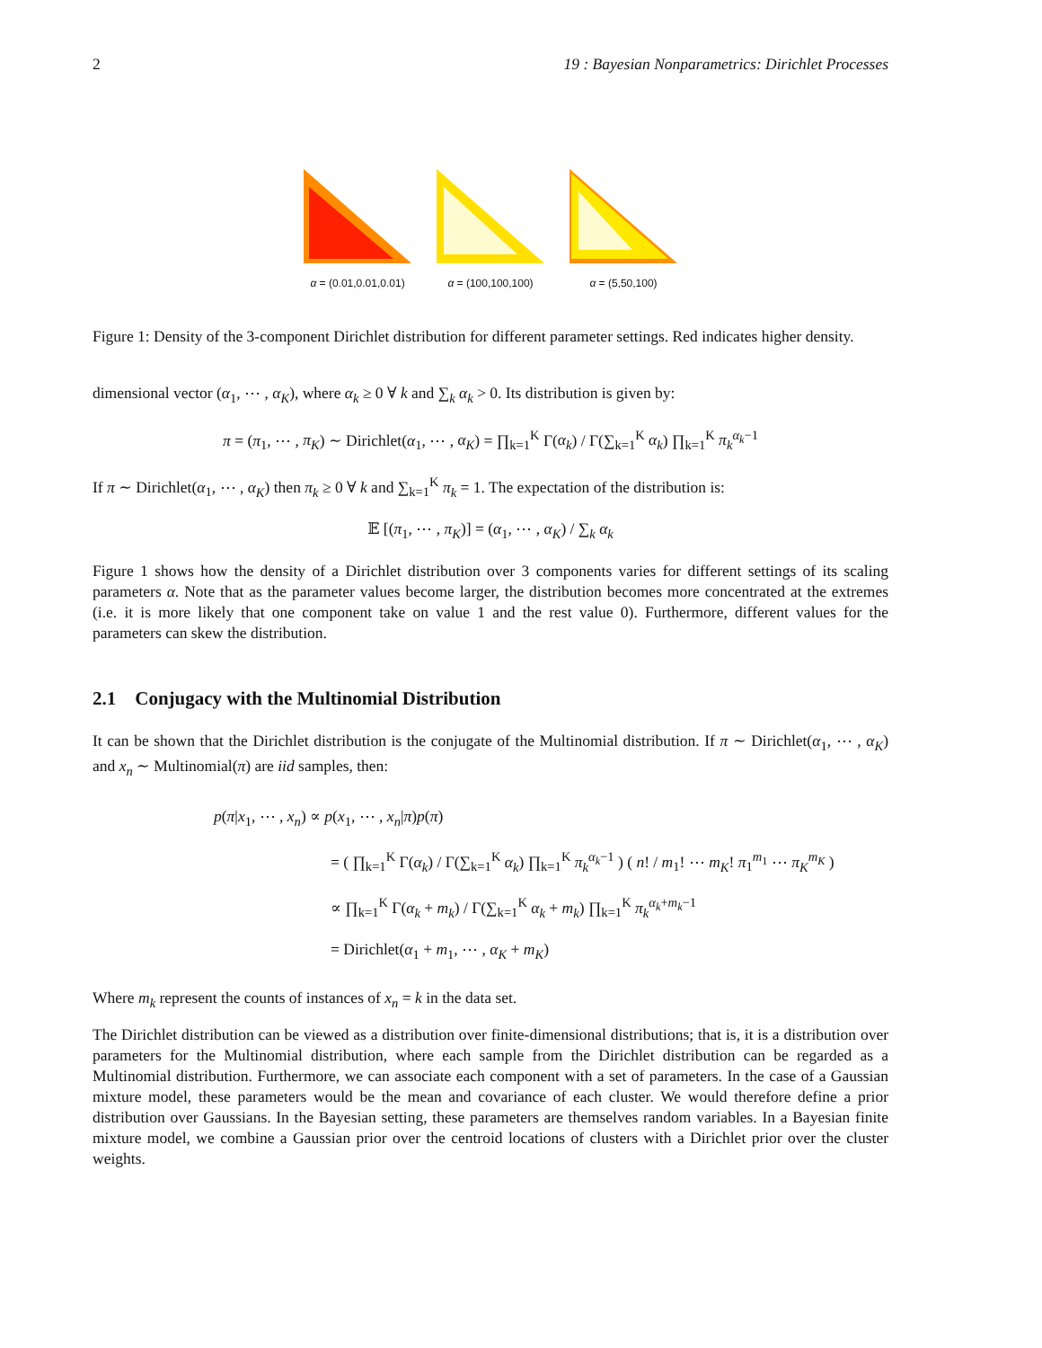2 19 : Bayesian Nonparametrics: Dirichlet Processes
α = (0.01,0.01,0.01)
α = (100,100,100)
α = (5,50,100)
Figure 1: Density of the 3-component Dirichlet distribution for different parameter settings. Red indicates higher density.
dimensional vector (α<sub>1</sub>, ⋯ , α<sub>K</sub>), where α<sub>k</sub> ≥ 0 ∀ k and ∑<sub>k</sub> α<sub>k</sub> > 0. Its distribution is given by:
π = (π<sub>1</sub>, ⋯ , π<sub>K</sub>) ∼ Dirichlet(α<sub>1</sub>, ⋯ , α<sub>K</sub>) = ∏<sub>k=1</sub><sup>K</sup> Γ(α<sub>k</sub>) / Γ(∑<sub>k=1</sub><sup>K</sup> α<sub>k</sub>) ∏<sub>k=1</sub><sup>K</sup> π<sub>k</sub><sup>α<sub>k</sub>−1</sup>
If π ∼ Dirichlet(α<sub>1</sub>, ⋯ , α<sub>K</sub>) then π<sub>k</sub> ≥ 0 ∀ k and ∑<sub>k=1</sub><sup>K</sup> π<sub>k</sub> = 1. The expectation of the distribution is:
𝔼 [(π<sub>1</sub>, ⋯ , π<sub>K</sub>)] = (α<sub>1</sub>, ⋯ , α<sub>K</sub>) / ∑<sub>k</sub> α<sub>k</sub>
Figure 1 shows how the density of a Dirichlet distribution over 3 components varies for different settings of its scaling parameters α. Note that as the parameter values become larger, the distribution becomes more concentrated at the extremes (i.e. it is more likely that one component take on value 1 and the rest value 0). Furthermore, different values for the parameters can skew the distribution.
2.1 Conjugacy with the Multinomial Distribution
It can be shown that the Dirichlet distribution is the conjugate of the Multinomial distribution. If π ∼ Dirichlet(α<sub>1</sub>, ⋯ , α<sub>K</sub>) and x<sub>n</sub> ∼ Multinomial(π) are iid samples, then:
p(π|x<sub>1</sub>, ⋯ , x<sub>n</sub>) ∝ p(x<sub>1</sub>, ⋯ , x<sub>n</sub>|π)p(π)
= ( ∏<sub>k=1</sub><sup>K</sup> Γ(α<sub>k</sub>) / Γ(∑<sub>k=1</sub><sup>K</sup> α<sub>k</sub>) ∏<sub>k=1</sub><sup>K</sup> π<sub>k</sub><sup>α<sub>k</sub>−1</sup> ) ( n! / m<sub>1</sub>! ⋯ m<sub>K</sub>! π<sub>1</sub><sup>m<sub>1</sub></sup> ⋯ π<sub>K</sub><sup>m<sub>K</sub></sup> )
∝ ∏<sub>k=1</sub><sup>K</sup> Γ(α<sub>k</sub> + m<sub>k</sub>) / Γ(∑<sub>k=1</sub><sup>K</sup> α<sub>k</sub> + m<sub>k</sub>) ∏<sub>k=1</sub><sup>K</sup> π<sub>k</sub><sup>α<sub>k</sub>+m<sub>k</sub>−1</sup>
= Dirichlet(α<sub>1</sub> + m<sub>1</sub>, ⋯ , α<sub>K</sub> + m<sub>K</sub>)
Where m<sub>k</sub> represent the counts of instances of x<sub>n</sub> = k in the data set.
The Dirichlet distribution can be viewed as a distribution over finite-dimensional distributions; that is, it is a distribution over parameters for the Multinomial distribution, where each sample from the Dirichlet distribution can be regarded as a Multinomial distribution. Furthermore, we can associate each component with a set of parameters. In the case of a Gaussian mixture model, these parameters would be the mean and covariance of each cluster. We would therefore define a prior distribution over Gaussians. In the Bayesian setting, these parameters are themselves random variables. In a Bayesian finite mixture model, we combine a Gaussian prior over the centroid locations of clusters with a Dirichlet prior over the cluster weights.